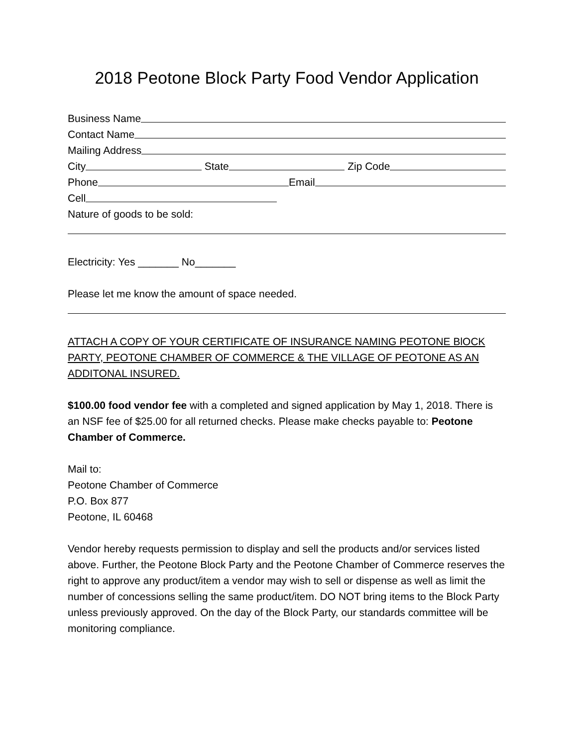2018 Peotone Block Party Food Vendor Application
Business Name
Contact Name
Mailing Address
City State Zip Code
Phone Email
Cell
Nature of goods to be sold:
Electricity: Yes _______ No_______
Please let me know the amount of space needed.
ATTACH A COPY OF YOUR CERTIFICATE OF INSURANCE NAMING PEOTONE BlOCK PARTY, PEOTONE CHAMBER OF COMMERCE & THE VILLAGE OF PEOTONE AS AN ADDITONAL INSURED.
$100.00 food vendor fee with a completed and signed application by May 1, 2018. There is an NSF fee of $25.00 for all returned checks. Please make checks payable to: Peotone Chamber of Commerce.
Mail to:
Peotone Chamber of Commerce
P.O. Box 877
Peotone, IL 60468
Vendor hereby requests permission to display and sell the products and/or services listed above. Further, the Peotone Block Party and the Peotone Chamber of Commerce reserves the right to approve any product/item a vendor may wish to sell or dispense as well as limit the number of concessions selling the same product/item. DO NOT bring items to the Block Party unless previously approved. On the day of the Block Party, our standards committee will be monitoring compliance.